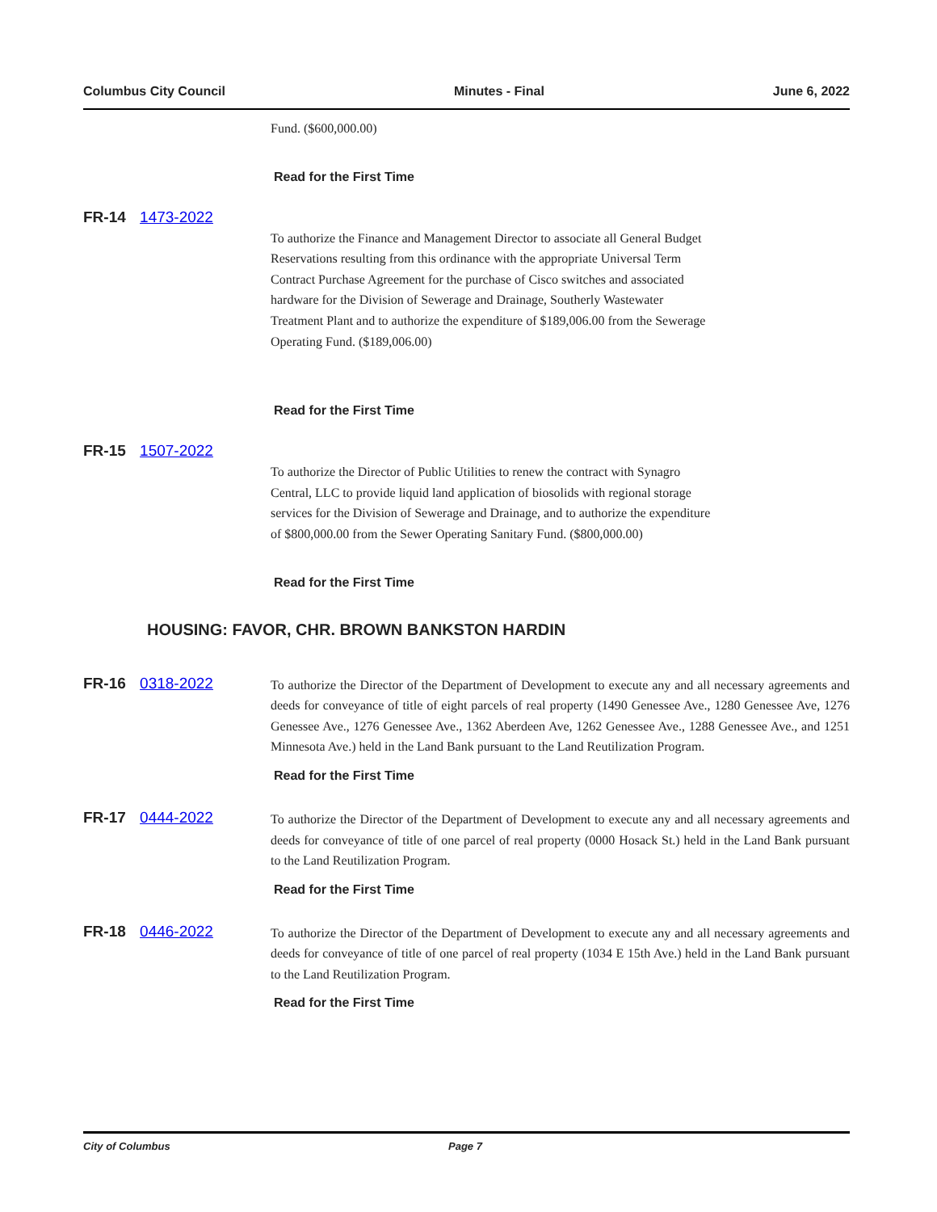Columbus City Council Minutes - Final June 6, 2022
Fund. ($600,000.00)
Read for the First Time
FR-14 1473-2022
To authorize the Finance and Management Director to associate all General Budget
Reservations resulting from this ordinance with the appropriate Universal Term
Contract Purchase Agreement for the purchase of Cisco switches and associated
hardware for the Division of Sewerage and Drainage, Southerly Wastewater
Treatment Plant and to authorize the expenditure of $189,006.00 from the Sewerage
Operating Fund. ($189,006.00)
Read for the First Time
FR-15 1507-2022
To authorize the Director of Public Utilities to renew the contract with Synagro
Central, LLC to provide liquid land application of biosolids with regional storage
services for the Division of Sewerage and Drainage, and to authorize the expenditure
of $800,000.00 from the Sewer Operating Sanitary Fund. ($800,000.00)
Read for the First Time
HOUSING: FAVOR, CHR. BROWN BANKSTON HARDIN
FR-16 0318-2022
To authorize the Director of the Department of Development to execute any and all necessary agreements and deeds for conveyance of title of eight parcels of real property (1490 Genessee Ave., 1280 Genessee Ave, 1276 Genessee Ave., 1276 Genessee Ave., 1362 Aberdeen Ave, 1262 Genessee Ave., 1288 Genessee Ave., and 1251 Minnesota Ave.) held in the Land Bank pursuant to the Land Reutilization Program.
Read for the First Time
FR-17 0444-2022
To authorize the Director of the Department of Development to execute any and all necessary agreements and deeds for conveyance of title of one parcel of real property (0000 Hosack St.) held in the Land Bank pursuant to the Land Reutilization Program.
Read for the First Time
FR-18 0446-2022
To authorize the Director of the Department of Development to execute any and all necessary agreements and deeds for conveyance of title of one parcel of real property (1034 E 15th Ave.) held in the Land Bank pursuant to the Land Reutilization Program.
Read for the First Time
City of Columbus Page 7